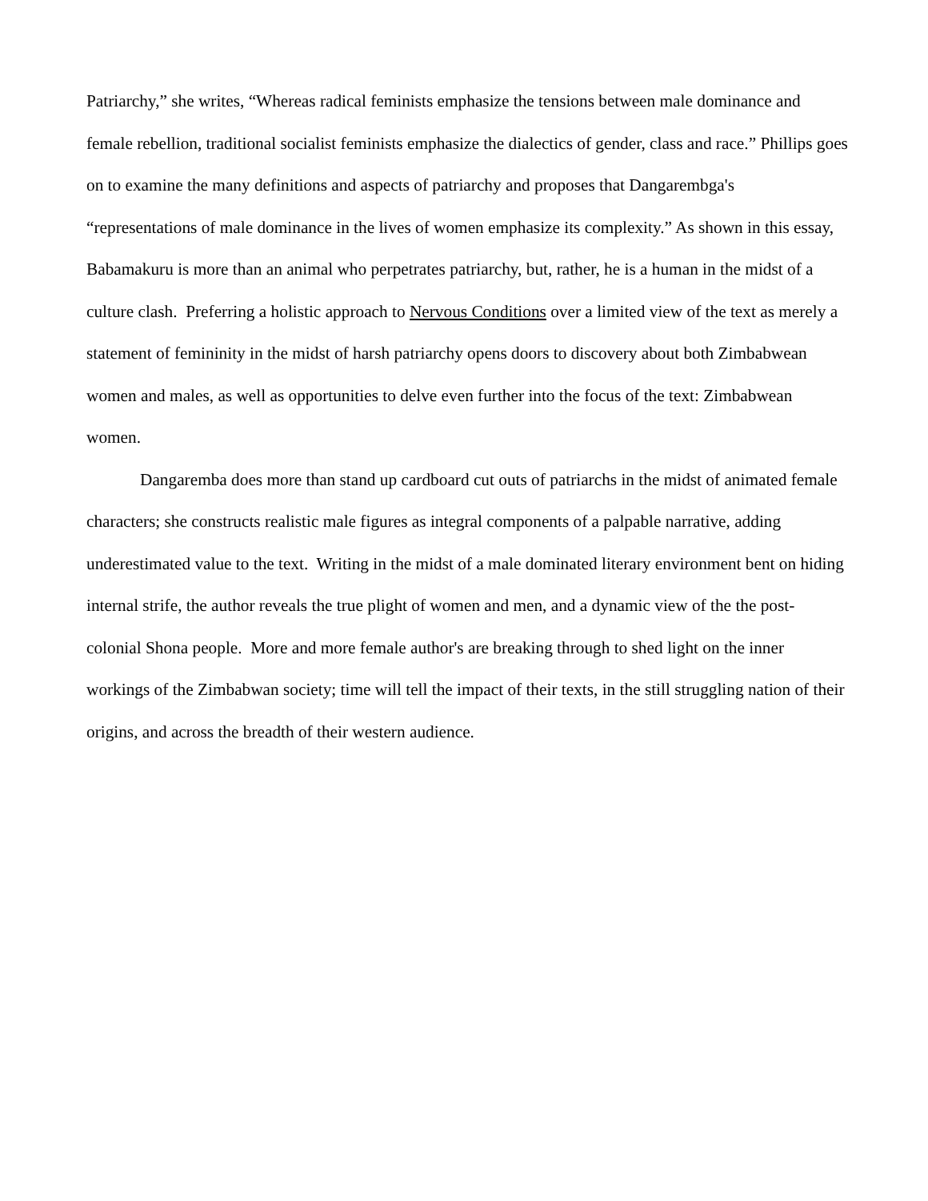Patriarchy,” she writes, “Whereas radical feminists emphasize the tensions between male dominance and female rebellion, traditional socialist feminists emphasize the dialectics of gender, class and race.” Phillips goes on to examine the many definitions and aspects of patriarchy and proposes that Dangarembga's “representations of male dominance in the lives of women emphasize its complexity.” As shown in this essay, Babamakuru is more than an animal who perpetrates patriarchy, but, rather, he is a human in the midst of a culture clash. Preferring a holistic approach to Nervous Conditions over a limited view of the text as merely a statement of femininity in the midst of harsh patriarchy opens doors to discovery about both Zimbabwean women and males, as well as opportunities to delve even further into the focus of the text: Zimbabwean women.
Dangaremba does more than stand up cardboard cut outs of patriarchs in the midst of animated female characters; she constructs realistic male figures as integral components of a palpable narrative, adding underestimated value to the text. Writing in the midst of a male dominated literary environment bent on hiding internal strife, the author reveals the true plight of women and men, and a dynamic view of the the post-colonial Shona people. More and more female author's are breaking through to shed light on the inner workings of the Zimbabwan society; time will tell the impact of their texts, in the still struggling nation of their origins, and across the breadth of their western audience.